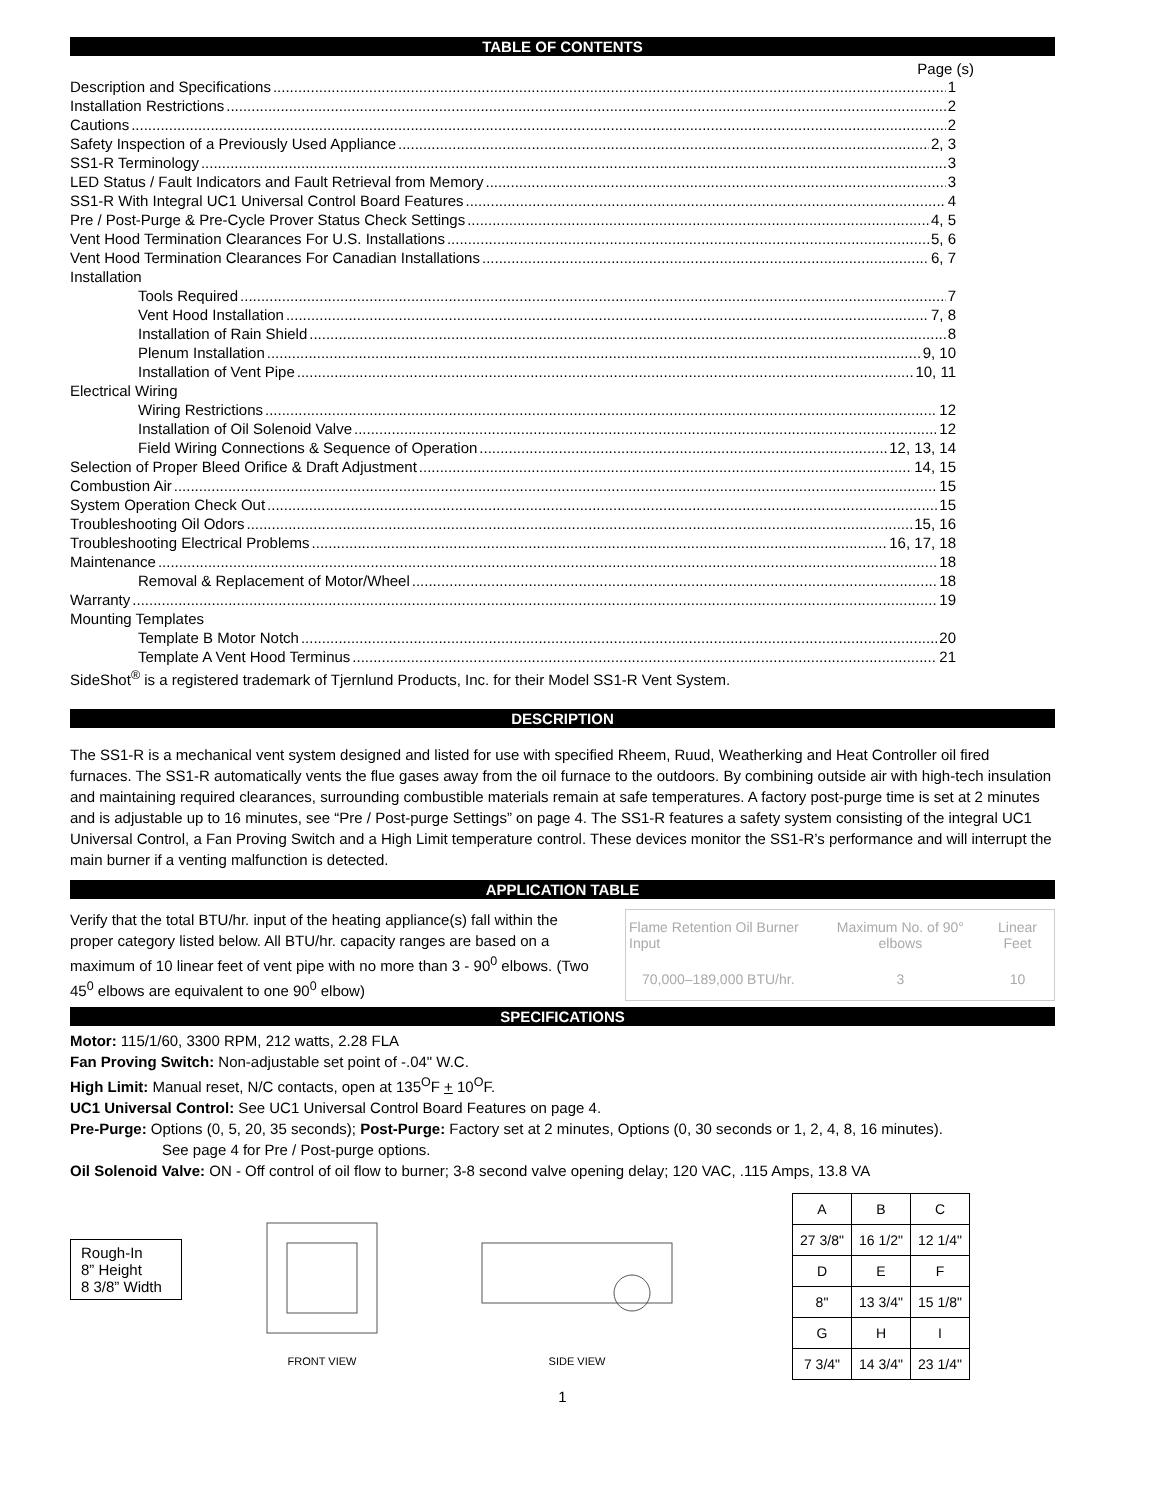TABLE OF CONTENTS
Page (s)
Description and Specifications 1
Installation Restrictions 2
Cautions 2
Safety Inspection of a Previously Used Appliance 2, 3
SS1-R Terminology 3
LED Status / Fault Indicators and Fault Retrieval from Memory 3
SS1-R With Integral UC1 Universal Control Board Features 4
Pre / Post-Purge & Pre-Cycle Prover Status Check Settings 4, 5
Vent Hood Termination Clearances For U.S. Installations 5, 6
Vent Hood Termination Clearances For Canadian Installations 6, 7
Installation
Tools Required 7
Vent Hood Installation 7, 8
Installation of Rain Shield 8
Plenum Installation 9, 10
Installation of Vent Pipe 10, 11
Electrical Wiring
Wiring Restrictions 12
Installation of Oil Solenoid Valve 12
Field Wiring Connections & Sequence of Operation 12, 13, 14
Selection of Proper Bleed Orifice & Draft Adjustment 14, 15
Combustion Air 15
System Operation Check Out 15
Troubleshooting Oil Odors 15, 16
Troubleshooting Electrical Problems 16, 17, 18
Maintenance 18
Removal & Replacement of Motor/Wheel 18
Warranty 19
Mounting Templates
Template B Motor Notch 20
Template A Vent Hood Terminus 21
SideShot<sup>®</sup> is a registered trademark of Tjernlund Products, Inc. for their Model SS1-R Vent System.
DESCRIPTION
The SS1-R is a mechanical vent system designed and listed for use with specified Rheem, Ruud, Weatherking and Heat Controller oil fired furnaces. The SS1-R automatically vents the flue gases away from the oil furnace to the outdoors. By combining outside air with high-tech insulation and maintaining required clearances, surrounding combustible materials remain at safe temperatures. A factory post-purge time is set at 2 minutes and is adjustable up to 16 minutes, see “Pre / Post-purge Settings” on page 4. The SS1-R features a safety system consisting of the integral UC1 Universal Control, a Fan Proving Switch and a High Limit temperature control. These devices monitor the SS1-R’s performance and will interrupt the main burner if a venting malfunction is detected.
APPLICATION TABLE
Verify that the total BTU/hr. input of the heating appliance(s) fall within the proper category listed below. All BTU/hr. capacity ranges are based on a maximum of 10 linear feet of vent pipe with no more than 3 - 90<sup>0</sup> elbows. (Two 45<sup>0</sup> elbows are equivalent to one 90<sup>0</sup> elbow)
| Flame Retention Oil Burner Input | Maximum No. of 90° elbows | Linear Feet |
| --- | --- | --- |
| 70,000–189,000 BTU/hr. | 3 | 10 |
SPECIFICATIONS
Motor: 115/1/60, 3300 RPM, 212 watts, 2.28 FLA
Fan Proving Switch: Non-adjustable set point of -.04" W.C.
High Limit: Manual reset, N/C contacts, open at 135<sup>O</sup>F + 10<sup>O</sup>F.
UC1 Universal Control: See UC1 Universal Control Board Features on page 4.
Pre-Purge: Options (0, 5, 20, 35 seconds); Post-Purge: Factory set at 2 minutes, Options (0, 30 seconds or 1, 2, 4, 8, 16 minutes).
See page 4 for Pre / Post-purge options.
Oil Solenoid Valve: ON - Off control of oil flow to burner; 3-8 second valve opening delay; 120 VAC, .115 Amps, 13.8 VA
Rough-In
8” Height
8 3/8” Width
FRONT VIEW
SIDE VIEW
| A | B | C |
| 27 3/8" | 16 1/2" | 12 1/4" |
| D | E | F |
| 8" | 13 3/4" | 15 1/8" |
| G | H | I |
| 7 3/4" | 14 3/4" | 23 1/4" |
1